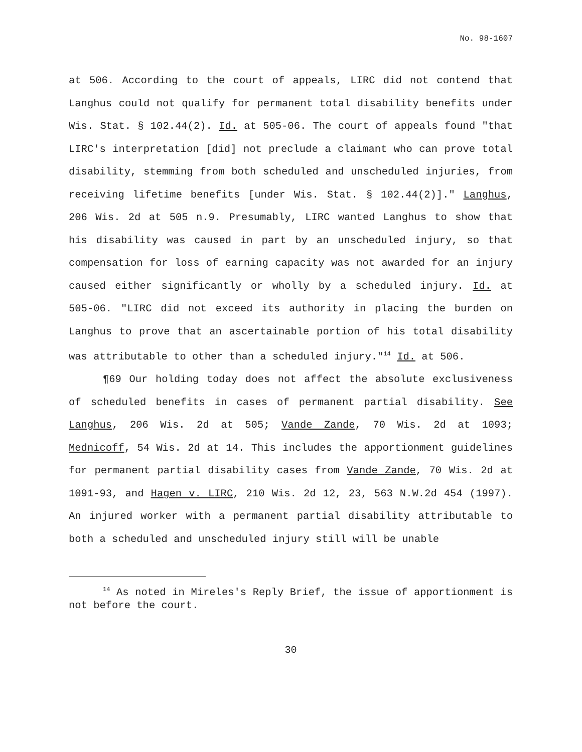No. 98-1607
at 506. According to the court of appeals, LIRC did not contend that Langhus could not qualify for permanent total disability benefits under Wis. Stat. § 102.44(2). Id. at 505-06. The court of appeals found "that LIRC's interpretation [did] not preclude a claimant who can prove total disability, stemming from both scheduled and unscheduled injuries, from receiving lifetime benefits [under Wis. Stat. § 102.44(2)]." Langhus, 206 Wis. 2d at 505 n.9. Presumably, LIRC wanted Langhus to show that his disability was caused in part by an unscheduled injury, so that compensation for loss of earning capacity was not awarded for an injury caused either significantly or wholly by a scheduled injury. Id. at 505-06. "LIRC did not exceed its authority in placing the burden on Langhus to prove that an ascertainable portion of his total disability was attributable to other than a scheduled injury."<sup>14</sup> Id. at 506.
¶69 Our holding today does not affect the absolute exclusiveness of scheduled benefits in cases of permanent partial disability. See Langhus, 206 Wis. 2d at 505; Vande Zande, 70 Wis. 2d at 1093; Mednicoff, 54 Wis. 2d at 14. This includes the apportionment guidelines for permanent partial disability cases from Vande Zande, 70 Wis. 2d at 1091-93, and Hagen v. LIRC, 210 Wis. 2d 12, 23, 563 N.W.2d 454 (1997). An injured worker with a permanent partial disability attributable to both a scheduled and unscheduled injury still will be unable
<sup>14</sup> As noted in Mireles's Reply Brief, the issue of apportionment is not before the court.
30